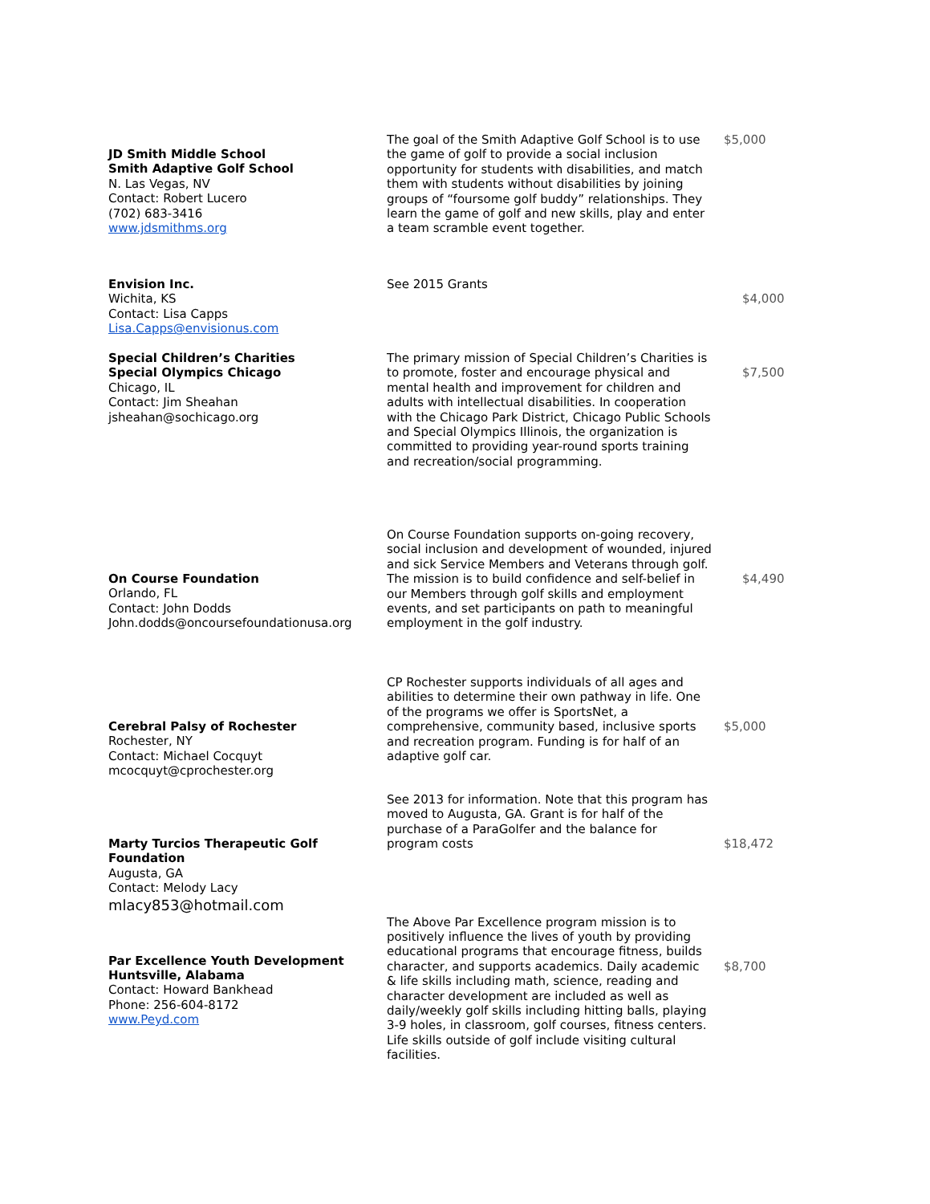| JD Smith Middle School Smith Adaptive Golf School N. Las Vegas, NV Contact: Robert Lucero (702) 683-3416 www.jdsmithms.org | The goal of the Smith Adaptive Golf School is to use the game of golf to provide a social inclusion opportunity for students with disabilities, and match them with students without disabilities by joining groups of “foursome golf buddy” relationships. They learn the game of golf and new skills, play and enter a team scramble event together. | $5,000 |
| Envision Inc. Wichita, KS Contact: Lisa Capps Lisa.Capps@envisionus.com | See 2015 Grants | $4,000 |
| Special Children’s Charities Special Olympics Chicago Chicago, IL Contact: Jim Sheahan jsheahan@sochicago.org | The primary mission of Special Children’s Charities is to promote, foster and encourage physical and mental health and improvement for children and adults with intellectual disabilities. In cooperation with the Chicago Park District, Chicago Public Schools and Special Olympics Illinois, the organization is committed to providing year-round sports training and recreation/social programming. | $7,500 |
| On Course Foundation Orlando, FL Contact: John Dodds John.dodds@oncoursefoundationusa.org | On Course Foundation supports on-going recovery, social inclusion and development of wounded, injured and sick Service Members and Veterans through golf. The mission is to build confidence and self-belief in our Members through golf skills and employment events, and set participants on path to meaningful employment in the golf industry. | $4,490 |
| Cerebral Palsy of Rochester Rochester, NY Contact: Michael Cocquyt mcocquyt@cprochester.org | CP Rochester supports individuals of all ages and abilities to determine their own pathway in life. One of the programs we offer is SportsNet, a comprehensive, community based, inclusive sports and recreation program. Funding is for half of an adaptive golf car. | $5,000 |
| Marty Turcios Therapeutic Golf Foundation Augusta, GA Contact: Melody Lacy mlacy853@hotmail.com | See 2013 for information. Note that this program has moved to Augusta, GA. Grant is for half of the purchase of a ParaGolfer and the balance for program costs | $18,472 |
| Par Excellence Youth Development Huntsville, Alabama Contact: Howard Bankhead Phone: 256-604-8172 www.Peyd.com | The Above Par Excellence program mission is to positively influence the lives of youth by providing educational programs that encourage fitness, builds character, and supports academics. Daily academic & life skills including math, science, reading and character development are included as well as daily/weekly golf skills including hitting balls, playing 3-9 holes, in classroom, golf courses, fitness centers. Life skills outside of golf include visiting cultural facilities. | $8,700 |